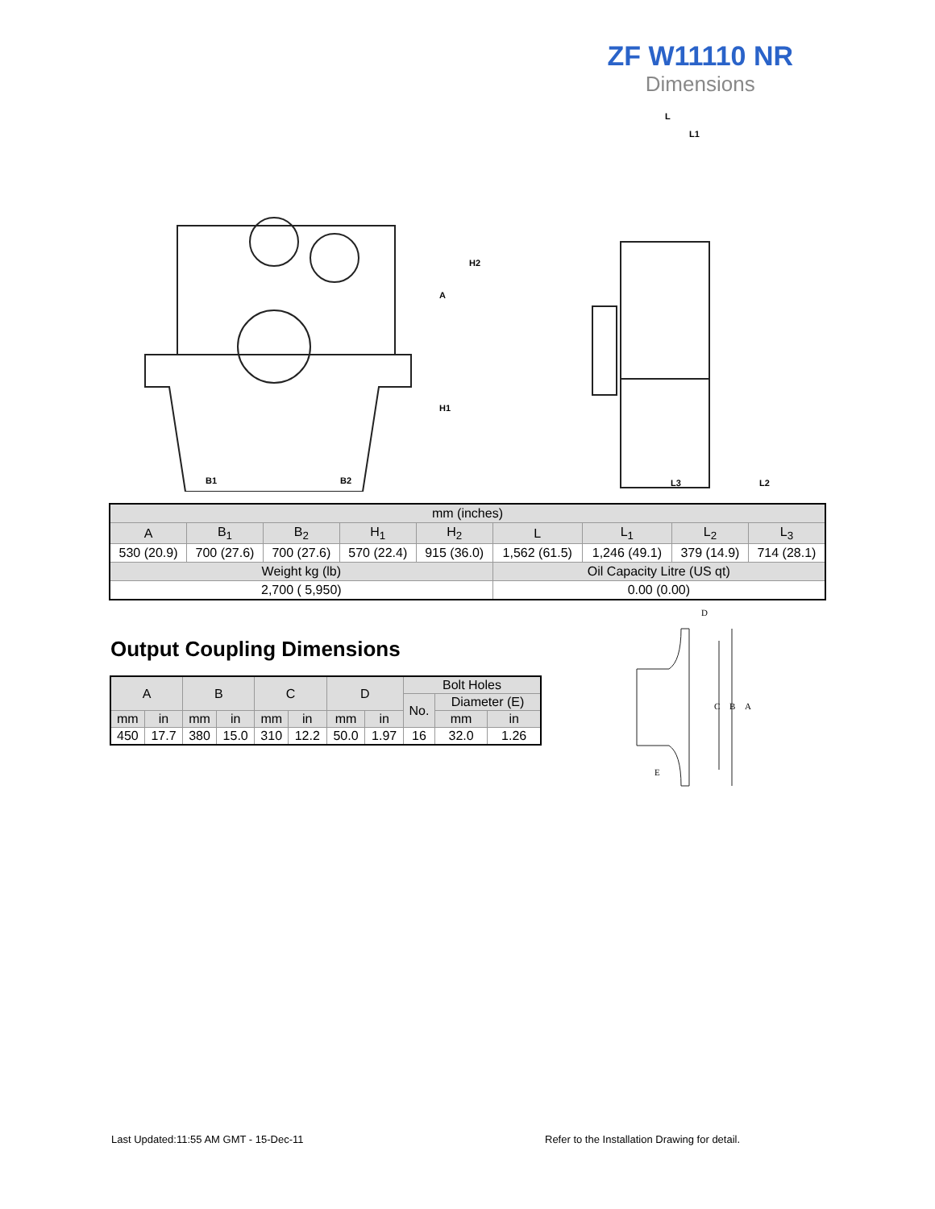ZF W11110 NR
Dimensions
B1
B2
A
H1
H2
L
L1
L3
L2
| mm (inches) | | | | | | | | |
| A | B<sub>1</sub> | B<sub>2</sub> | H<sub>1</sub> | H<sub>2</sub> | L | L<sub>1</sub> | L<sub>2</sub> | L<sub>3</sub> |
| 530 (20.9) | 700 (27.6) | 700 (27.6) | 570 (22.4) | 915 (36.0) | 1,562 (61.5) | 1,246 (49.1) | 379 (14.9) | 714 (28.1) |
| Weight kg (lb) | | | | | Oil Capacity Litre (US qt) | | | |
| 2,700 ( 5,950) | | | | | 0.00 (0.00) | | | |
Output Coupling Dimensions
| A | | B | | C | | D | | Bolt Holes | | |
| | | | | | | | | No. | Diameter (E) | |
| mm | in | mm | in | mm | in | mm | in | | mm | in |
| 450 | 17.7 | 380 | 15.0 | 310 | 12.2 | 50.0 | 1.97 | 16 | 32.0 | 1.26 |
D
C
B
A
E
Last Updated:11:55 AM GMT - 15-Dec-11
Refer to the Installation Drawing for detail.